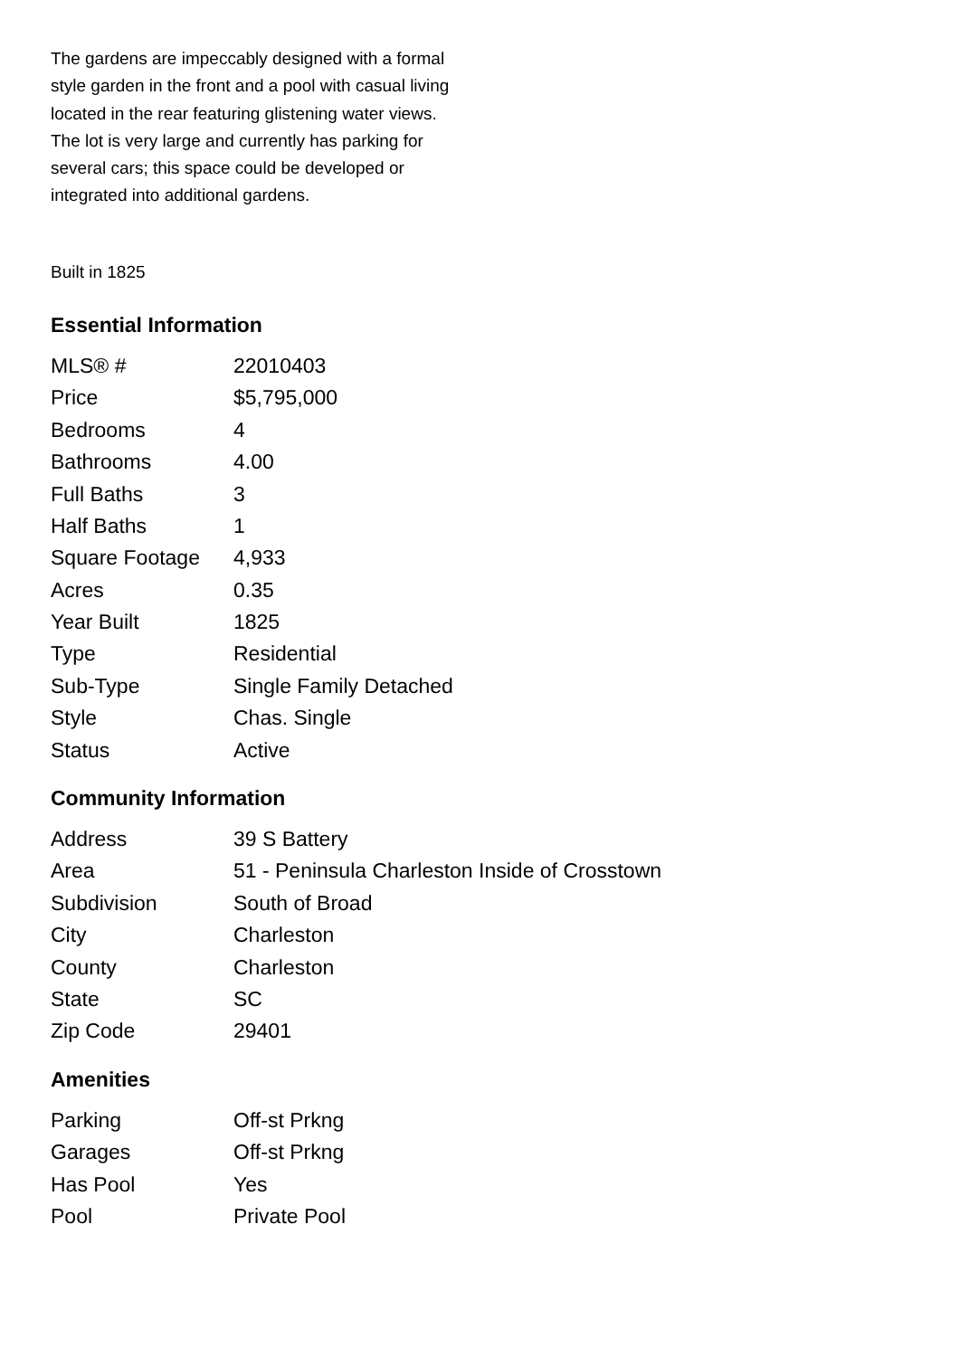The gardens are impeccably designed with a formal style garden in the front and a pool with casual living located in the rear featuring glistening water views. The lot is very large and currently has parking for several cars; this space could be developed or integrated into additional gardens.
Built in 1825
Essential Information
| MLS® # | 22010403 |
| Price | $5,795,000 |
| Bedrooms | 4 |
| Bathrooms | 4.00 |
| Full Baths | 3 |
| Half Baths | 1 |
| Square Footage | 4,933 |
| Acres | 0.35 |
| Year Built | 1825 |
| Type | Residential |
| Sub-Type | Single Family Detached |
| Style | Chas. Single |
| Status | Active |
Community Information
| Address | 39 S Battery |
| Area | 51 - Peninsula Charleston Inside of Crosstown |
| Subdivision | South of Broad |
| City | Charleston |
| County | Charleston |
| State | SC |
| Zip Code | 29401 |
Amenities
| Parking | Off-st Prkng |
| Garages | Off-st Prkng |
| Has Pool | Yes |
| Pool | Private Pool |